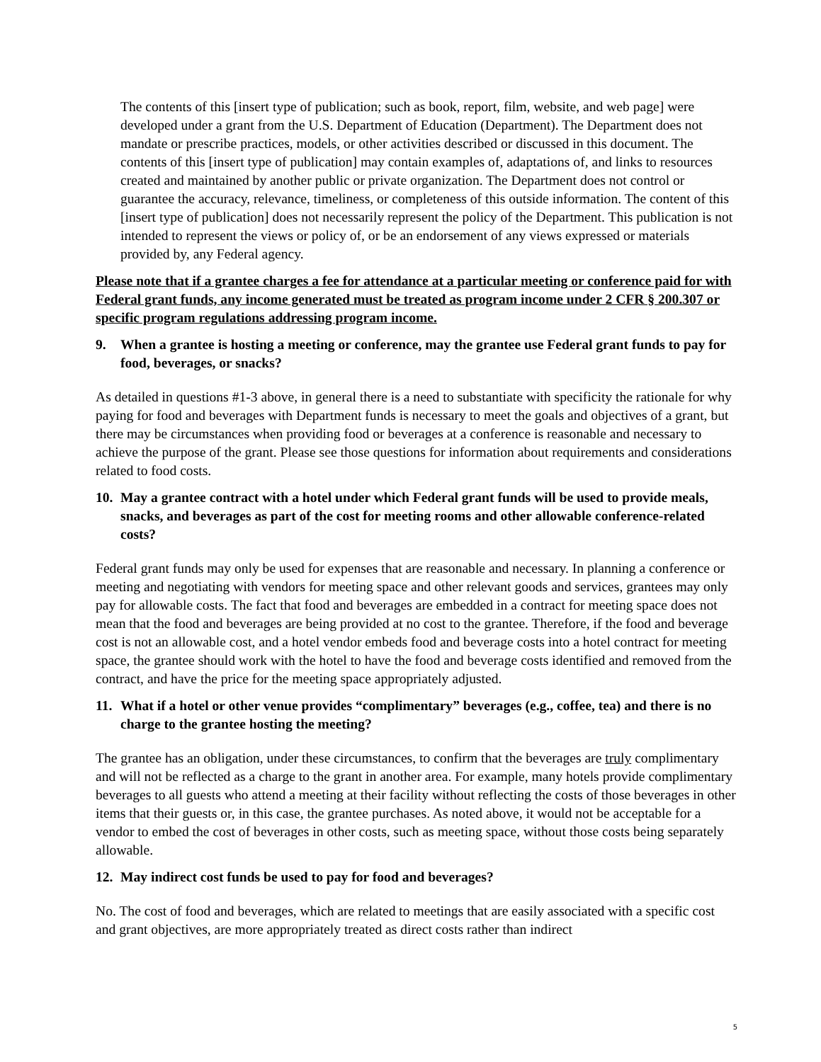The contents of this [insert type of publication; such as book, report, film, website, and web page] were developed under a grant from the U.S. Department of Education (Department). The Department does not mandate or prescribe practices, models, or other activities described or discussed in this document. The contents of this [insert type of publication] may contain examples of, adaptations of, and links to resources created and maintained by another public or private organization. The Department does not control or guarantee the accuracy, relevance, timeliness, or completeness of this outside information. The content of this [insert type of publication] does not necessarily represent the policy of the Department. This publication is not intended to represent the views or policy of, or be an endorsement of any views expressed or materials provided by, any Federal agency.
Please note that if a grantee charges a fee for attendance at a particular meeting or conference paid for with Federal grant funds, any income generated must be treated as program income under 2 CFR § 200.307 or specific program regulations addressing program income.
9. When a grantee is hosting a meeting or conference, may the grantee use Federal grant funds to pay for food, beverages, or snacks?
As detailed in questions #1-3 above, in general there is a need to substantiate with specificity the rationale for why paying for food and beverages with Department funds is necessary to meet the goals and objectives of a grant, but there may be circumstances when providing food or beverages at a conference is reasonable and necessary to achieve the purpose of the grant. Please see those questions for information about requirements and considerations related to food costs.
10. May a grantee contract with a hotel under which Federal grant funds will be used to provide meals, snacks, and beverages as part of the cost for meeting rooms and other allowable conference-related costs?
Federal grant funds may only be used for expenses that are reasonable and necessary. In planning a conference or meeting and negotiating with vendors for meeting space and other relevant goods and services, grantees may only pay for allowable costs. The fact that food and beverages are embedded in a contract for meeting space does not mean that the food and beverages are being provided at no cost to the grantee. Therefore, if the food and beverage cost is not an allowable cost, and a hotel vendor embeds food and beverage costs into a hotel contract for meeting space, the grantee should work with the hotel to have the food and beverage costs identified and removed from the contract, and have the price for the meeting space appropriately adjusted.
11. What if a hotel or other venue provides “complimentary” beverages (e.g., coffee, tea) and there is no charge to the grantee hosting the meeting?
The grantee has an obligation, under these circumstances, to confirm that the beverages are truly complimentary and will not be reflected as a charge to the grant in another area. For example, many hotels provide complimentary beverages to all guests who attend a meeting at their facility without reflecting the costs of those beverages in other items that their guests or, in this case, the grantee purchases. As noted above, it would not be acceptable for a vendor to embed the cost of beverages in other costs, such as meeting space, without those costs being separately allowable.
12. May indirect cost funds be used to pay for food and beverages?
No. The cost of food and beverages, which are related to meetings that are easily associated with a specific cost and grant objectives, are more appropriately treated as direct costs rather than indirect
5